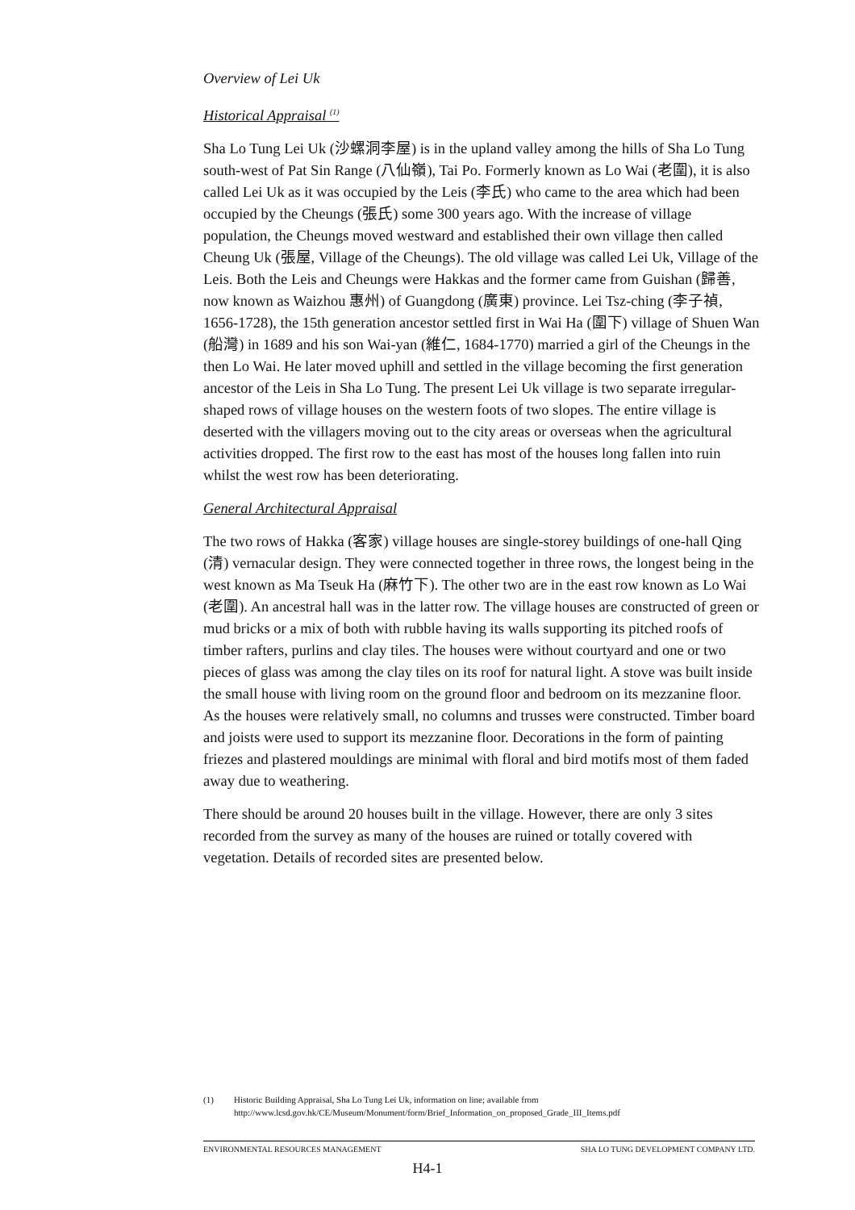Overview of Lei Uk
Historical Appraisal <sup>(1)</sup>
Sha Lo Tung Lei Uk (沙螺洞李屋) is in the upland valley among the hills of Sha Lo Tung south-west of Pat Sin Range (八仙嶺), Tai Po. Formerly known as Lo Wai (老圍), it is also called Lei Uk as it was occupied by the Leis (李氏) who came to the area which had been occupied by the Cheungs (張氏) some 300 years ago. With the increase of village population, the Cheungs moved westward and established their own village then called Cheung Uk (張屋, Village of the Cheungs). The old village was called Lei Uk, Village of the Leis. Both the Leis and Cheungs were Hakkas and the former came from Guishan (歸善, now known as Waizhou 惠州) of Guangdong (廣東) province. Lei Tsz-ching (李子禎, 1656-1728), the 15th generation ancestor settled first in Wai Ha (圍下) village of Shuen Wan (船灣) in 1689 and his son Wai-yan (維仁, 1684-1770) married a girl of the Cheungs in the then Lo Wai. He later moved uphill and settled in the village becoming the first generation ancestor of the Leis in Sha Lo Tung. The present Lei Uk village is two separate irregular-shaped rows of village houses on the western foots of two slopes. The entire village is deserted with the villagers moving out to the city areas or overseas when the agricultural activities dropped. The first row to the east has most of the houses long fallen into ruin whilst the west row has been deteriorating.
General Architectural Appraisal
The two rows of Hakka (客家) village houses are single-storey buildings of one-hall Qing (清) vernacular design. They were connected together in three rows, the longest being in the west known as Ma Tseuk Ha (麻竹下). The other two are in the east row known as Lo Wai (老圍). An ancestral hall was in the latter row. The village houses are constructed of green or mud bricks or a mix of both with rubble having its walls supporting its pitched roofs of timber rafters, purlins and clay tiles. The houses were without courtyard and one or two pieces of glass was among the clay tiles on its roof for natural light. A stove was built inside the small house with living room on the ground floor and bedroom on its mezzanine floor. As the houses were relatively small, no columns and trusses were constructed. Timber board and joists were used to support its mezzanine floor. Decorations in the form of painting friezes and plastered mouldings are minimal with floral and bird motifs most of them faded away due to weathering.
There should be around 20 houses built in the village. However, there are only 3 sites recorded from the survey as many of the houses are ruined or totally covered with vegetation. Details of recorded sites are presented below.
(1) Historic Building Appraisal, Sha Lo Tung Lei Uk, information on line; available from http://www.lcsd.gov.hk/CE/Museum/Monument/form/Brief_Information_on_proposed_Grade_III_Items.pdf
ENVIRONMENTAL RESOURCES MANAGEMENT SHA LO TUNG DEVELOPMENT COMPANY LTD.
H4-1